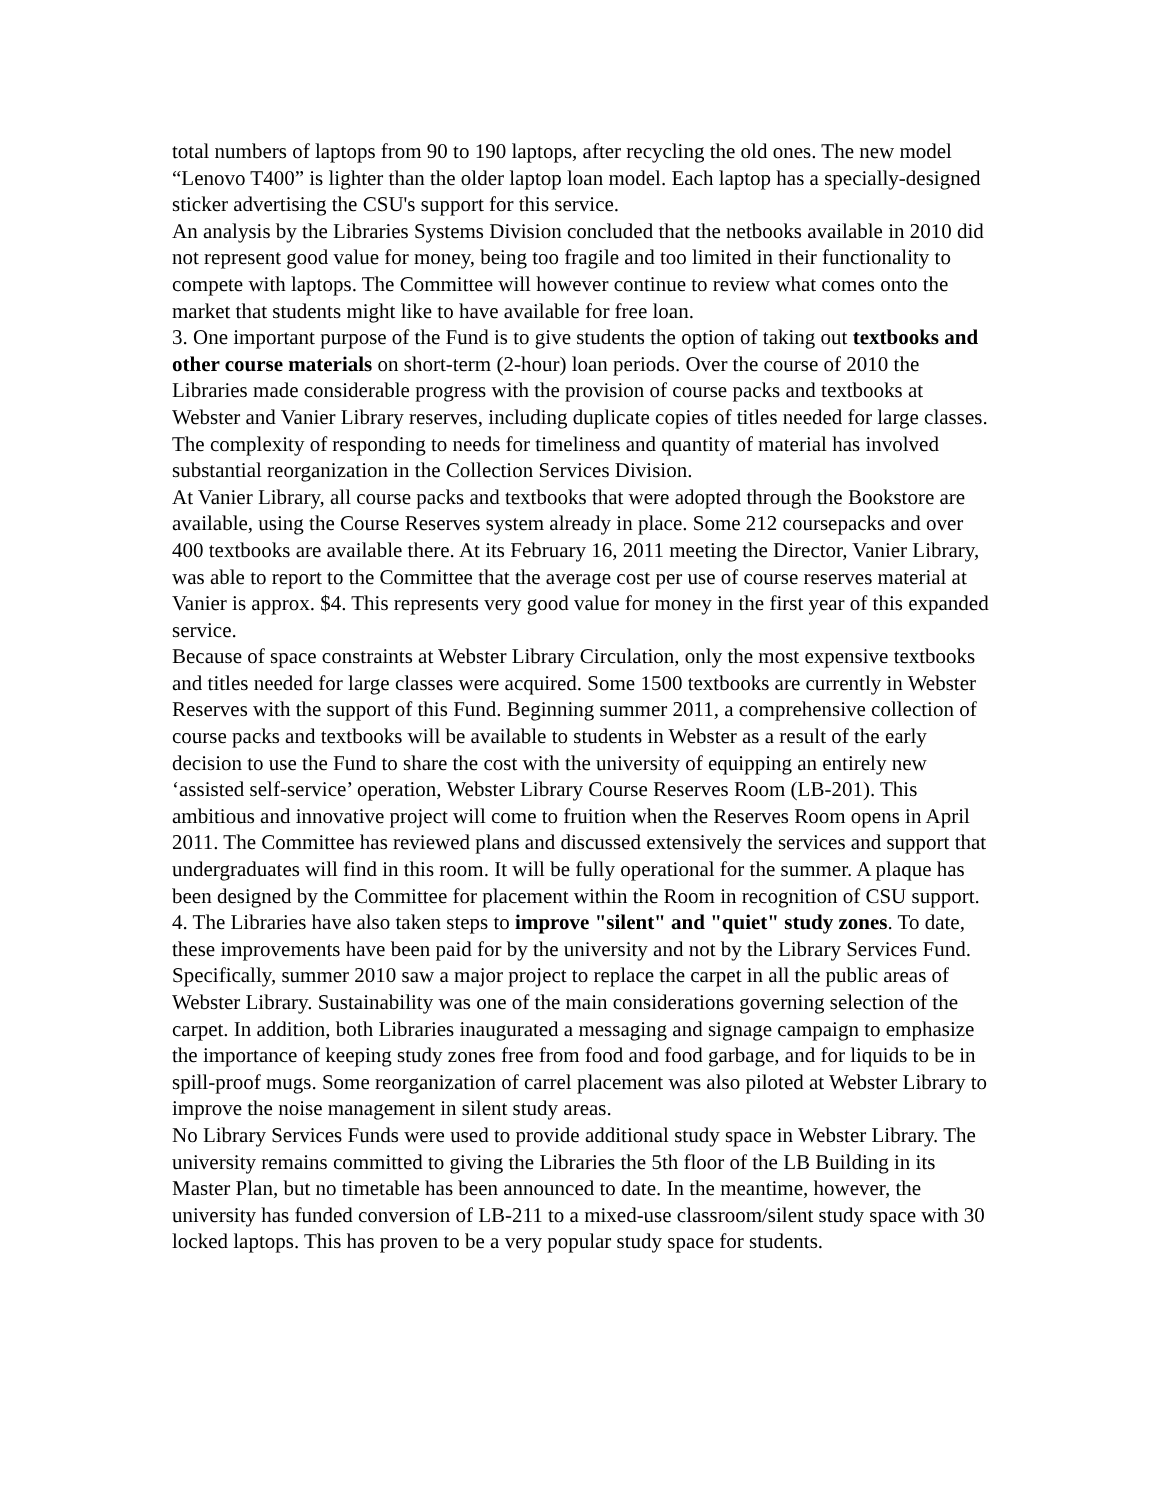total numbers of laptops from 90 to 190 laptops, after recycling the old ones. The new model “Lenovo T400” is lighter than the older laptop loan model. Each laptop has a specially-designed sticker advertising the CSU's support for this service.
An analysis by the Libraries Systems Division concluded that the netbooks available in 2010 did not represent good value for money, being too fragile and too limited in their functionality to compete with laptops. The Committee will however continue to review what comes onto the market that students might like to have available for free loan.
3. One important purpose of the Fund is to give students the option of taking out textbooks and other course materials on short-term (2-hour) loan periods. Over the course of 2010 the Libraries made considerable progress with the provision of course packs and textbooks at Webster and Vanier Library reserves, including duplicate copies of titles needed for large classes. The complexity of responding to needs for timeliness and quantity of material has involved substantial reorganization in the Collection Services Division.
At Vanier Library, all course packs and textbooks that were adopted through the Bookstore are available, using the Course Reserves system already in place. Some 212 coursepacks and over 400 textbooks are available there. At its February 16, 2011 meeting the Director, Vanier Library, was able to report to the Committee that the average cost per use of course reserves material at Vanier is approx. $4. This represents very good value for money in the first year of this expanded service.
Because of space constraints at Webster Library Circulation, only the most expensive textbooks and titles needed for large classes were acquired. Some 1500 textbooks are currently in Webster Reserves with the support of this Fund. Beginning summer 2011, a comprehensive collection of course packs and textbooks will be available to students in Webster as a result of the early decision to use the Fund to share the cost with the university of equipping an entirely new ‘assisted self-service’ operation, Webster Library Course Reserves Room (LB-201). This ambitious and innovative project will come to fruition when the Reserves Room opens in April 2011. The Committee has reviewed plans and discussed extensively the services and support that undergraduates will find in this room. It will be fully operational for the summer. A plaque has been designed by the Committee for placement within the Room in recognition of CSU support.
4. The Libraries have also taken steps to improve "silent" and "quiet" study zones. To date, these improvements have been paid for by the university and not by the Library Services Fund. Specifically, summer 2010 saw a major project to replace the carpet in all the public areas of Webster Library. Sustainability was one of the main considerations governing selection of the carpet. In addition, both Libraries inaugurated a messaging and signage campaign to emphasize the importance of keeping study zones free from food and food garbage, and for liquids to be in spill-proof mugs. Some reorganization of carrel placement was also piloted at Webster Library to improve the noise management in silent study areas.
No Library Services Funds were used to provide additional study space in Webster Library. The university remains committed to giving the Libraries the 5th floor of the LB Building in its Master Plan, but no timetable has been announced to date. In the meantime, however, the university has funded conversion of LB-211 to a mixed-use classroom/silent study space with 30 locked laptops. This has proven to be a very popular study space for students.